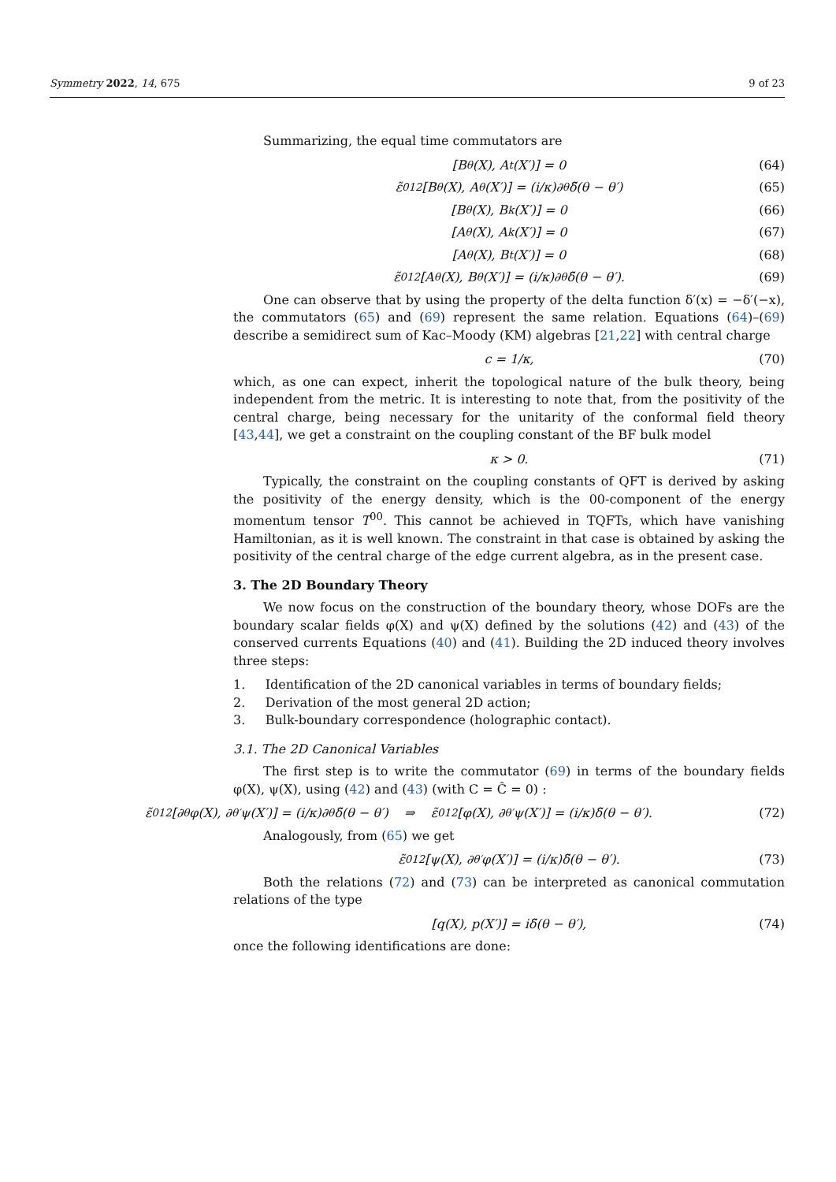Symmetry 2022, 14, 675 9 of 23
Summarizing, the equal time commutators are
[B<sub>θ</sub>(X), A<sub>t</sub>(X′)] = 0 (64)
ε̃<sup>012</sup>[B<sub>θ</sub>(X), A<sub>θ</sub>(X′)] = (i/κ)∂<sub>θ</sub>δ̃(θ − θ′) (65)
[B<sub>θ</sub>(X), B<sub>k</sub>(X′)] = 0 (66)
[A<sub>θ</sub>(X), A<sub>k</sub>(X′)] = 0 (67)
[A<sub>θ</sub>(X), B<sub>t</sub>(X′)] = 0 (68)
ε̃<sup>012</sup>[A<sub>θ</sub>(X), B<sub>θ</sub>(X′)] = (i/κ)∂<sub>θ</sub>δ̃(θ − θ′). (69)
One can observe that by using the property of the delta function δ′(x) = −δ′(−x), the commutators (65) and (69) represent the same relation. Equations (64)–(69) describe a semidirect sum of Kac–Moody (KM) algebras [21,22] with central charge
c = 1/κ, (70)
which, as one can expect, inherit the topological nature of the bulk theory, being independent from the metric. It is interesting to note that, from the positivity of the central charge, being necessary for the unitarity of the conformal field theory [43,44], we get a constraint on the coupling constant of the BF bulk model
κ > 0. (71)
Typically, the constraint on the coupling constants of QFT is derived by asking the positivity of the energy density, which is the 00-component of the energy momentum tensor T<sup>00</sup>. This cannot be achieved in TQFTs, which have vanishing Hamiltonian, as it is well known. The constraint in that case is obtained by asking the positivity of the central charge of the edge current algebra, as in the present case.
3. The 2D Boundary Theory
We now focus on the construction of the boundary theory, whose DOFs are the boundary scalar fields φ(X) and ψ(X) defined by the solutions (42) and (43) of the conserved currents Equations (40) and (41). Building the 2D induced theory involves three steps:
1. Identification of the 2D canonical variables in terms of boundary fields;
2. Derivation of the most general 2D action;
3. Bulk-boundary correspondence (holographic contact).
3.1. The 2D Canonical Variables
The first step is to write the commutator (69) in terms of the boundary fields φ(X), ψ(X), using (42) and (43) (with C = Ĉ = 0) :
ε̃<sup>012</sup>[∂<sub>θ</sub>φ(X), ∂<sub>θ′</sub>ψ(X′)] = (i/κ)∂<sub>θ</sub>δ̃(θ − θ′) ⇒ ε̃<sup>012</sup>[φ(X), ∂<sub>θ′</sub>ψ(X′)] = (i/κ)δ̃(θ − θ′). (72)
Analogously, from (65) we get
ε̃<sup>012</sup>[ψ(X), ∂<sub>θ′</sub>φ(X′)] = (i/κ)δ̃(θ − θ′). (73)
Both the relations (72) and (73) can be interpreted as canonical commutation relations of the type
[q(X), p(X′)] = iδ̃(θ − θ′), (74)
once the following identifications are done: